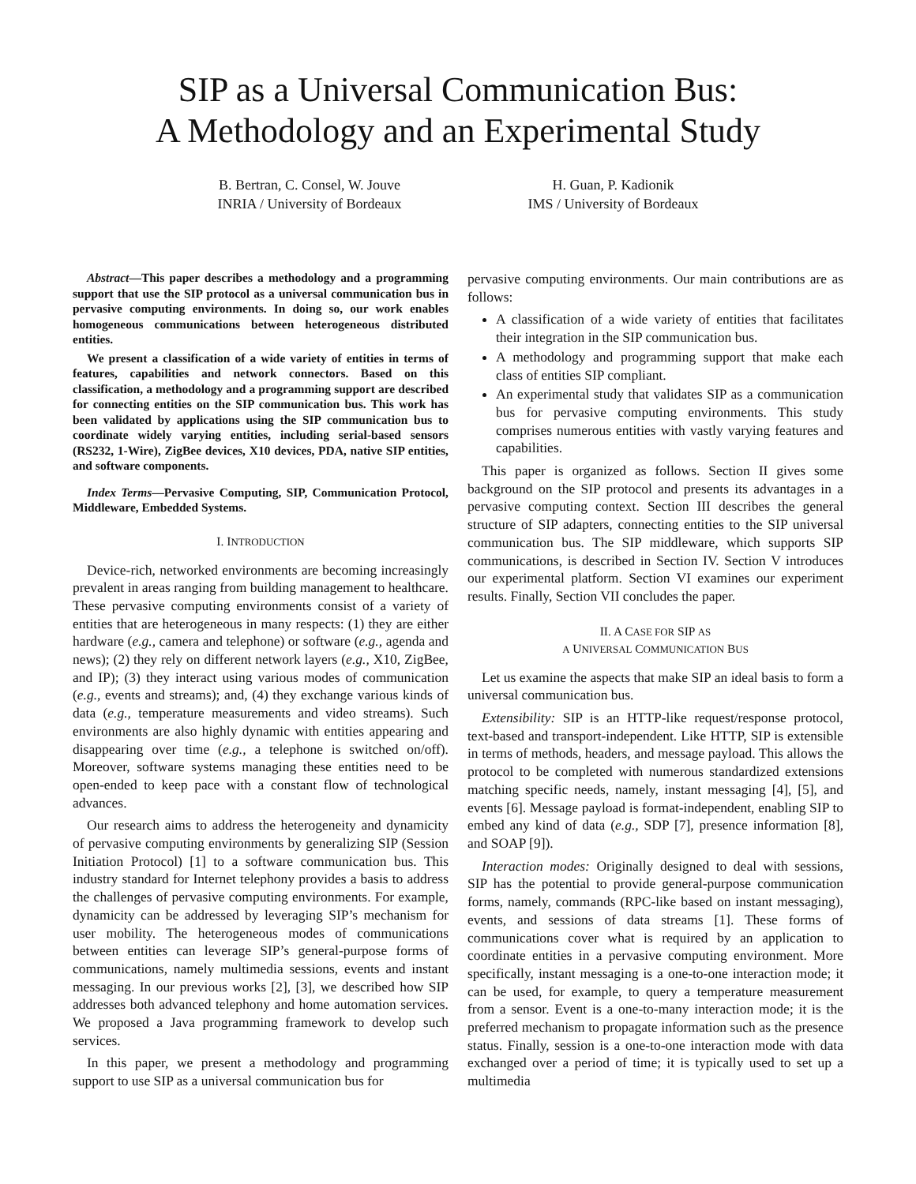SIP as a Universal Communication Bus:
A Methodology and an Experimental Study
B. Bertran, C. Consel, W. Jouve
INRIA / University of Bordeaux
H. Guan, P. Kadionik
IMS / University of Bordeaux
Abstract—This paper describes a methodology and a programming support that use the SIP protocol as a universal communication bus in pervasive computing environments. In doing so, our work enables homogeneous communications between heterogeneous distributed entities.
We present a classification of a wide variety of entities in terms of features, capabilities and network connectors. Based on this classification, a methodology and a programming support are described for connecting entities on the SIP communication bus. This work has been validated by applications using the SIP communication bus to coordinate widely varying entities, including serial-based sensors (RS232, 1-Wire), ZigBee devices, X10 devices, PDA, native SIP entities, and software components.
Index Terms—Pervasive Computing, SIP, Communication Protocol, Middleware, Embedded Systems.
I. INTRODUCTION
Device-rich, networked environments are becoming increasingly prevalent in areas ranging from building management to healthcare. These pervasive computing environments consist of a variety of entities that are heterogeneous in many respects: (1) they are either hardware (e.g., camera and telephone) or software (e.g., agenda and news); (2) they rely on different network layers (e.g., X10, ZigBee, and IP); (3) they interact using various modes of communication (e.g., events and streams); and, (4) they exchange various kinds of data (e.g., temperature measurements and video streams). Such environments are also highly dynamic with entities appearing and disappearing over time (e.g., a telephone is switched on/off). Moreover, software systems managing these entities need to be open-ended to keep pace with a constant flow of technological advances.
Our research aims to address the heterogeneity and dynamicity of pervasive computing environments by generalizing SIP (Session Initiation Protocol) [1] to a software communication bus. This industry standard for Internet telephony provides a basis to address the challenges of pervasive computing environments. For example, dynamicity can be addressed by leveraging SIP’s mechanism for user mobility. The heterogeneous modes of communications between entities can leverage SIP’s general-purpose forms of communications, namely multimedia sessions, events and instant messaging. In our previous works [2], [3], we described how SIP addresses both advanced telephony and home automation services. We proposed a Java programming framework to develop such services.
In this paper, we present a methodology and programming support to use SIP as a universal communication bus for
pervasive computing environments. Our main contributions are as follows:
A classification of a wide variety of entities that facilitates their integration in the SIP communication bus.
A methodology and programming support that make each class of entities SIP compliant.
An experimental study that validates SIP as a communication bus for pervasive computing environments. This study comprises numerous entities with vastly varying features and capabilities.
This paper is organized as follows. Section II gives some background on the SIP protocol and presents its advantages in a pervasive computing context. Section III describes the general structure of SIP adapters, connecting entities to the SIP universal communication bus. The SIP middleware, which supports SIP communications, is described in Section IV. Section V introduces our experimental platform. Section VI examines our experiment results. Finally, Section VII concludes the paper.
II. A CASE FOR SIP AS
A UNIVERSAL COMMUNICATION BUS
Let us examine the aspects that make SIP an ideal basis to form a universal communication bus.
Extensibility: SIP is an HTTP-like request/response protocol, text-based and transport-independent. Like HTTP, SIP is extensible in terms of methods, headers, and message payload. This allows the protocol to be completed with numerous standardized extensions matching specific needs, namely, instant messaging [4], [5], and events [6]. Message payload is format-independent, enabling SIP to embed any kind of data (e.g., SDP [7], presence information [8], and SOAP [9]).
Interaction modes: Originally designed to deal with sessions, SIP has the potential to provide general-purpose communication forms, namely, commands (RPC-like based on instant messaging), events, and sessions of data streams [1]. These forms of communications cover what is required by an application to coordinate entities in a pervasive computing environment. More specifically, instant messaging is a one-to-one interaction mode; it can be used, for example, to query a temperature measurement from a sensor. Event is a one-to-many interaction mode; it is the preferred mechanism to propagate information such as the presence status. Finally, session is a one-to-one interaction mode with data exchanged over a period of time; it is typically used to set up a multimedia